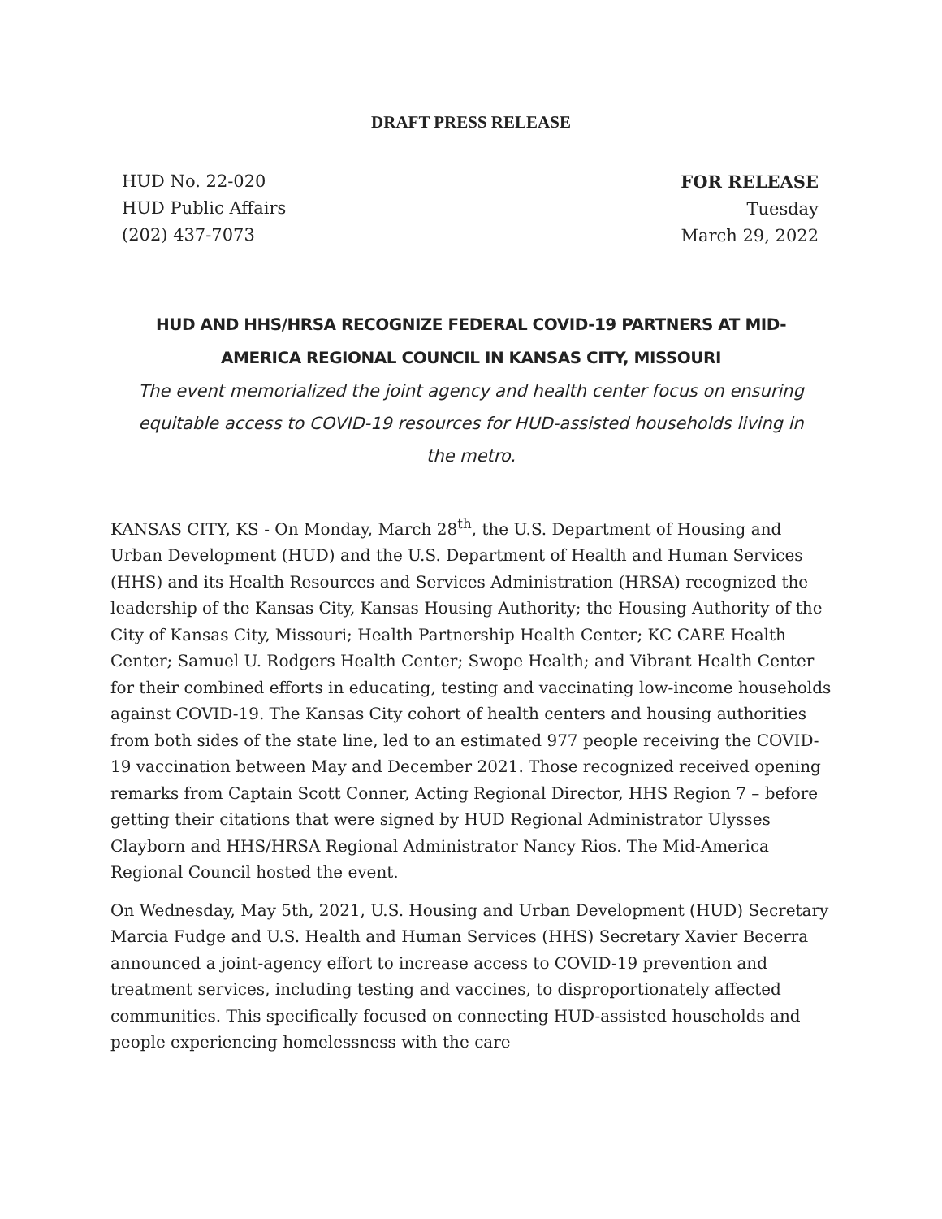DRAFT PRESS RELEASE
HUD No. 22-020
HUD Public Affairs
(202) 437-7073
FOR RELEASE
Tuesday
March 29, 2022
HUD AND HHS/HRSA RECOGNIZE FEDERAL COVID-19 PARTNERS AT MID-AMERICA REGIONAL COUNCIL IN KANSAS CITY, MISSOURI
The event memorialized the joint agency and health center focus on ensuring equitable access to COVID-19 resources for HUD-assisted households living in the metro.
KANSAS CITY, KS - On Monday, March 28<sup>th</sup>, the U.S. Department of Housing and Urban Development (HUD) and the U.S. Department of Health and Human Services (HHS) and its Health Resources and Services Administration (HRSA) recognized the leadership of the Kansas City, Kansas Housing Authority; the Housing Authority of the City of Kansas City, Missouri; Health Partnership Health Center; KC CARE Health Center; Samuel U. Rodgers Health Center; Swope Health; and Vibrant Health Center for their combined efforts in educating, testing and vaccinating low-income households against COVID-19. The Kansas City cohort of health centers and housing authorities from both sides of the state line, led to an estimated 977 people receiving the COVID-19 vaccination between May and December 2021. Those recognized received opening remarks from Captain Scott Conner, Acting Regional Director, HHS Region 7 – before getting their citations that were signed by HUD Regional Administrator Ulysses Clayborn and HHS/HRSA Regional Administrator Nancy Rios. The Mid-America Regional Council hosted the event.
On Wednesday, May 5th, 2021, U.S. Housing and Urban Development (HUD) Secretary Marcia Fudge and U.S. Health and Human Services (HHS) Secretary Xavier Becerra announced a joint-agency effort to increase access to COVID-19 prevention and treatment services, including testing and vaccines, to disproportionately affected communities. This specifically focused on connecting HUD-assisted households and people experiencing homelessness with the care